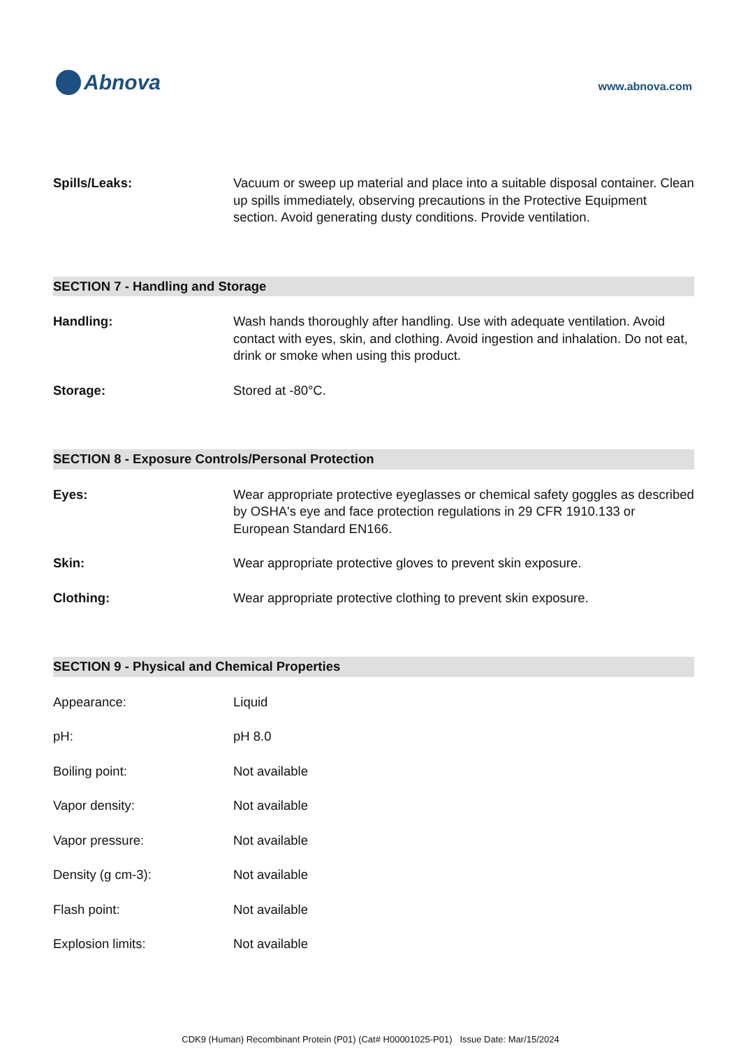Abnova
www.abnova.com
Spills/Leaks: Vacuum or sweep up material and place into a suitable disposal container. Clean up spills immediately, observing precautions in the Protective Equipment section. Avoid generating dusty conditions. Provide ventilation.
SECTION 7 - Handling and Storage
Handling: Wash hands thoroughly after handling. Use with adequate ventilation. Avoid contact with eyes, skin, and clothing. Avoid ingestion and inhalation. Do not eat, drink or smoke when using this product.
Storage: Stored at -80°C.
SECTION 8 - Exposure Controls/Personal Protection
Eyes: Wear appropriate protective eyeglasses or chemical safety goggles as described by OSHA's eye and face protection regulations in 29 CFR 1910.133 or European Standard EN166.
Skin: Wear appropriate protective gloves to prevent skin exposure.
Clothing: Wear appropriate protective clothing to prevent skin exposure.
SECTION 9 - Physical and Chemical Properties
Appearance: Liquid
pH: pH 8.0
Boiling point: Not available
Vapor density: Not available
Vapor pressure: Not available
Density (g cm-3): Not available
Flash point: Not available
Explosion limits: Not available
CDK9 (Human) Recombinant Protein (P01) (Cat# H00001025-P01) Issue Date: Mar/15/2024